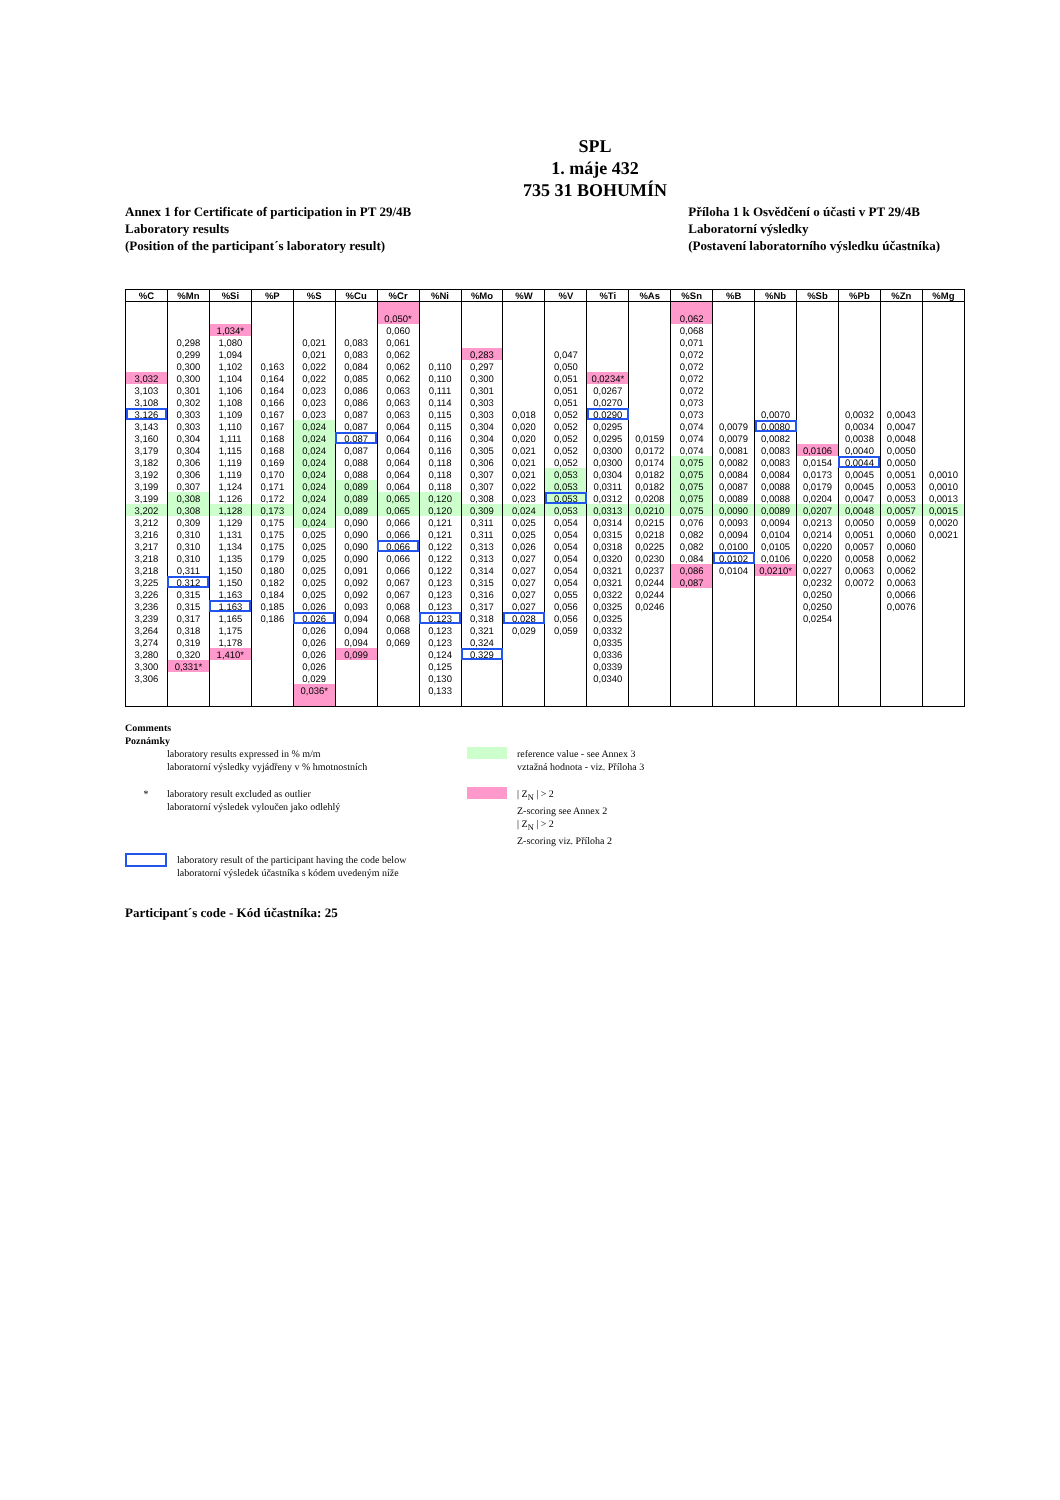SPL
1. máje 432
735 31 BOHUMÍN
Annex 1 for Certificate of participation in PT 29/4B
Laboratory results
(Position of the participant´s laboratory result)
Příloha 1 k Osvědčení o účasti v PT 29/4B
Laboratorní výsledky
(Postavení laboratorního výsledku účastníka)
| %C | %Mn | %Si | %P | %S | %Cu | %Cr | %Ni | %Mo | %W | %V | %Ti | %As | %Sn | %B | %Nb | %Sb | %Pb | %Zn | %Mg |
| --- | --- | --- | --- | --- | --- | --- | --- | --- | --- | --- | --- | --- | --- | --- | --- | --- | --- | --- | --- |
| | | | | | | 0,050* | | | | | | | 0,062 | | | | | | |
| | | 1,034* | | | | 0,060 | | | | | | | 0,068 | | | | | | |
| | 0,298 | 1,080 | | 0,021 | 0,083 | 0,061 | | | | | | | 0,071 | | | | | | |
| | 0,299 | 1,094 | | 0,021 | 0,083 | 0,062 | | 0,283 | | 0,047 | | | 0,072 | | | | | | |
| | 0,300 | 1,102 | 0,163 | 0,022 | 0,084 | 0,062 | 0,110 | 0,297 | | 0,050 | | | 0,072 | | | | | | |
| 3,032 | 0,300 | 1,104 | 0,164 | 0,022 | 0,085 | 0,062 | 0,110 | 0,300 | | 0,051 | 0,0234* | | 0,072 | | | | | | |
| 3,103 | 0,301 | 1,106 | 0,164 | 0,023 | 0,086 | 0,063 | 0,111 | 0,301 | | 0,051 | 0,0267 | | 0,072 | | | | | | |
| 3,108 | 0,302 | 1,108 | 0,166 | 0,023 | 0,086 | 0,063 | 0,114 | 0,303 | | 0,051 | 0,0270 | | 0,073 | | | | | | |
| 3,126 | 0,303 | 1,109 | 0,167 | 0,023 | 0,087 | 0,063 | 0,115 | 0,303 | 0,018 | 0,052 | 0,0290 | | 0,073 | | 0,0070 | | 0,0032 | 0,0043 | |
| 3,143 | 0,303 | 1,110 | 0,167 | 0,024 | 0,087 | 0,064 | 0,115 | 0,304 | 0,020 | 0,052 | 0,0295 | | 0,074 | 0,0079 | 0,0080 | | 0,0034 | 0,0047 | |
| 3,160 | 0,304 | 1,111 | 0,168 | 0,024 | 0,087 | 0,064 | 0,116 | 0,304 | 0,020 | 0,052 | 0,0295 | 0,0159 | 0,074 | 0,0079 | 0,0082 | | 0,0038 | 0,0048 | |
| 3,179 | 0,304 | 1,115 | 0,168 | 0,024 | 0,087 | 0,064 | 0,116 | 0,305 | 0,021 | 0,052 | 0,0300 | 0,0172 | 0,074 | 0,0081 | 0,0083 | 0,0106 | 0,0040 | 0,0050 | |
| 3,182 | 0,306 | 1,119 | 0,169 | 0,024 | 0,088 | 0,064 | 0,118 | 0,306 | 0,021 | 0,052 | 0,0300 | 0,0174 | 0,075 | 0,0082 | 0,0083 | 0,0154 | 0,0044 | 0,0050 | |
| 3,192 | 0,306 | 1,119 | 0,170 | 0,024 | 0,088 | 0,064 | 0,118 | 0,307 | 0,021 | 0,053 | 0,0304 | 0,0182 | 0,075 | 0,0084 | 0,0084 | 0,0173 | 0,0045 | 0,0051 | 0,0010 |
| 3,199 | 0,307 | 1,124 | 0,171 | 0,024 | 0,089 | 0,064 | 0,118 | 0,307 | 0,022 | 0,053 | 0,0311 | 0,0182 | 0,075 | 0,0087 | 0,0088 | 0,0179 | 0,0045 | 0,0053 | 0,0010 |
| 3,199 | 0,308 | 1,126 | 0,172 | 0,024 | 0,089 | 0,065 | 0,120 | 0,308 | 0,023 | 0,053 | 0,0312 | 0,0208 | 0,075 | 0,0089 | 0,0088 | 0,0204 | 0,0047 | 0,0053 | 0,0013 |
| 3,202 | 0,308 | 1,128 | 0,173 | 0,024 | 0,089 | 0,065 | 0,120 | 0,309 | 0,024 | 0,053 | 0,0313 | 0,0210 | 0,075 | 0,0090 | 0,0089 | 0,0207 | 0,0048 | 0,0057 | 0,0015 |
| 3,212 | 0,309 | 1,129 | 0,175 | 0,024 | 0,090 | 0,066 | 0,121 | 0,311 | 0,025 | 0,054 | 0,0314 | 0,0215 | 0,076 | 0,0093 | 0,0094 | 0,0213 | 0,0050 | 0,0059 | 0,0020 |
| 3,216 | 0,310 | 1,131 | 0,175 | 0,025 | 0,090 | 0,066 | 0,121 | 0,311 | 0,025 | 0,054 | 0,0315 | 0,0218 | 0,082 | 0,0094 | 0,0104 | 0,0214 | 0,0051 | 0,0060 | 0,0021 |
| 3,217 | 0,310 | 1,134 | 0,175 | 0,025 | 0,090 | 0,066 | 0,122 | 0,313 | 0,026 | 0,054 | 0,0318 | 0,0225 | 0,082 | 0,0100 | 0,0105 | 0,0220 | 0,0057 | 0,0060 | |
| 3,218 | 0,310 | 1,135 | 0,179 | 0,025 | 0,090 | 0,066 | 0,122 | 0,313 | 0,027 | 0,054 | 0,0320 | 0,0230 | 0,084 | 0,0102 | 0,0106 | 0,0220 | 0,0058 | 0,0062 | |
| 3,218 | 0,311 | 1,150 | 0,180 | 0,025 | 0,091 | 0,066 | 0,122 | 0,314 | 0,027 | 0,054 | 0,0321 | 0,0237 | 0,086 | 0,0104 | 0,0210* | 0,0227 | 0,0063 | 0,0062 | |
| 3,225 | 0,312 | 1,150 | 0,182 | 0,025 | 0,092 | 0,067 | 0,123 | 0,315 | 0,027 | 0,054 | 0,0321 | 0,0244 | 0,087 | | | 0,0232 | 0,0072 | 0,0063 | |
| 3,226 | 0,315 | 1,163 | 0,184 | 0,025 | 0,092 | 0,067 | 0,123 | 0,316 | 0,027 | 0,055 | 0,0322 | 0,0244 | | | | 0,0250 | | 0,0066 | |
| 3,236 | 0,315 | 1,163 | 0,185 | 0,026 | 0,093 | 0,068 | 0,123 | 0,317 | 0,027 | 0,056 | 0,0325 | 0,0246 | | | | 0,0250 | | 0,0076 | |
| 3,239 | 0,317 | 1,165 | 0,186 | 0,026 | 0,094 | 0,068 | 0,123 | 0,318 | 0,028 | 0,056 | 0,0325 | | | | | 0,0254 | | | |
| 3,264 | 0,318 | 1,175 | | 0,026 | 0,094 | 0,068 | 0,123 | 0,321 | 0,029 | 0,059 | 0,0332 | | | | | | | | |
| 3,274 | 0,319 | 1,178 | | 0,026 | 0,094 | 0,069 | 0,123 | 0,324 | | | 0,0335 | | | | | | | | |
| 3,280 | 0,320 | 1,410* | | 0,026 | 0,099 | | 0,124 | 0,329 | | | 0,0336 | | | | | | | | |
| 3,300 | 0,331* | | | 0,026 | | | 0,125 | | | | 0,0339 | | | | | | | | |
| 3,306 | | | | 0,029 | | | 0,130 | | | | 0,0340 | | | | | | | | |
| | | | | 0,036* | | | 0,133 | | | | | | | | | | | | |
Comments
Poznámky
laboratory results expressed in % m/m
laboratorní výsledky vyjádřeny v % hmotnostních
reference value - see Annex 3
vztažná hodnota - viz. Příloha 3
* laboratory result excluded as outlier
laboratorní výsledek vyloučen jako odlehlý
| Z<sub>N</sub> | > 2
Z-scoring see Annex 2
| Z<sub>N</sub> | > 2
Z-scoring viz. Příloha 2
laboratory result of the participant having the code below
laboratorní výsledek účastníka s kódem uvedeným níže
Participant´s code - Kód účastníka: 25